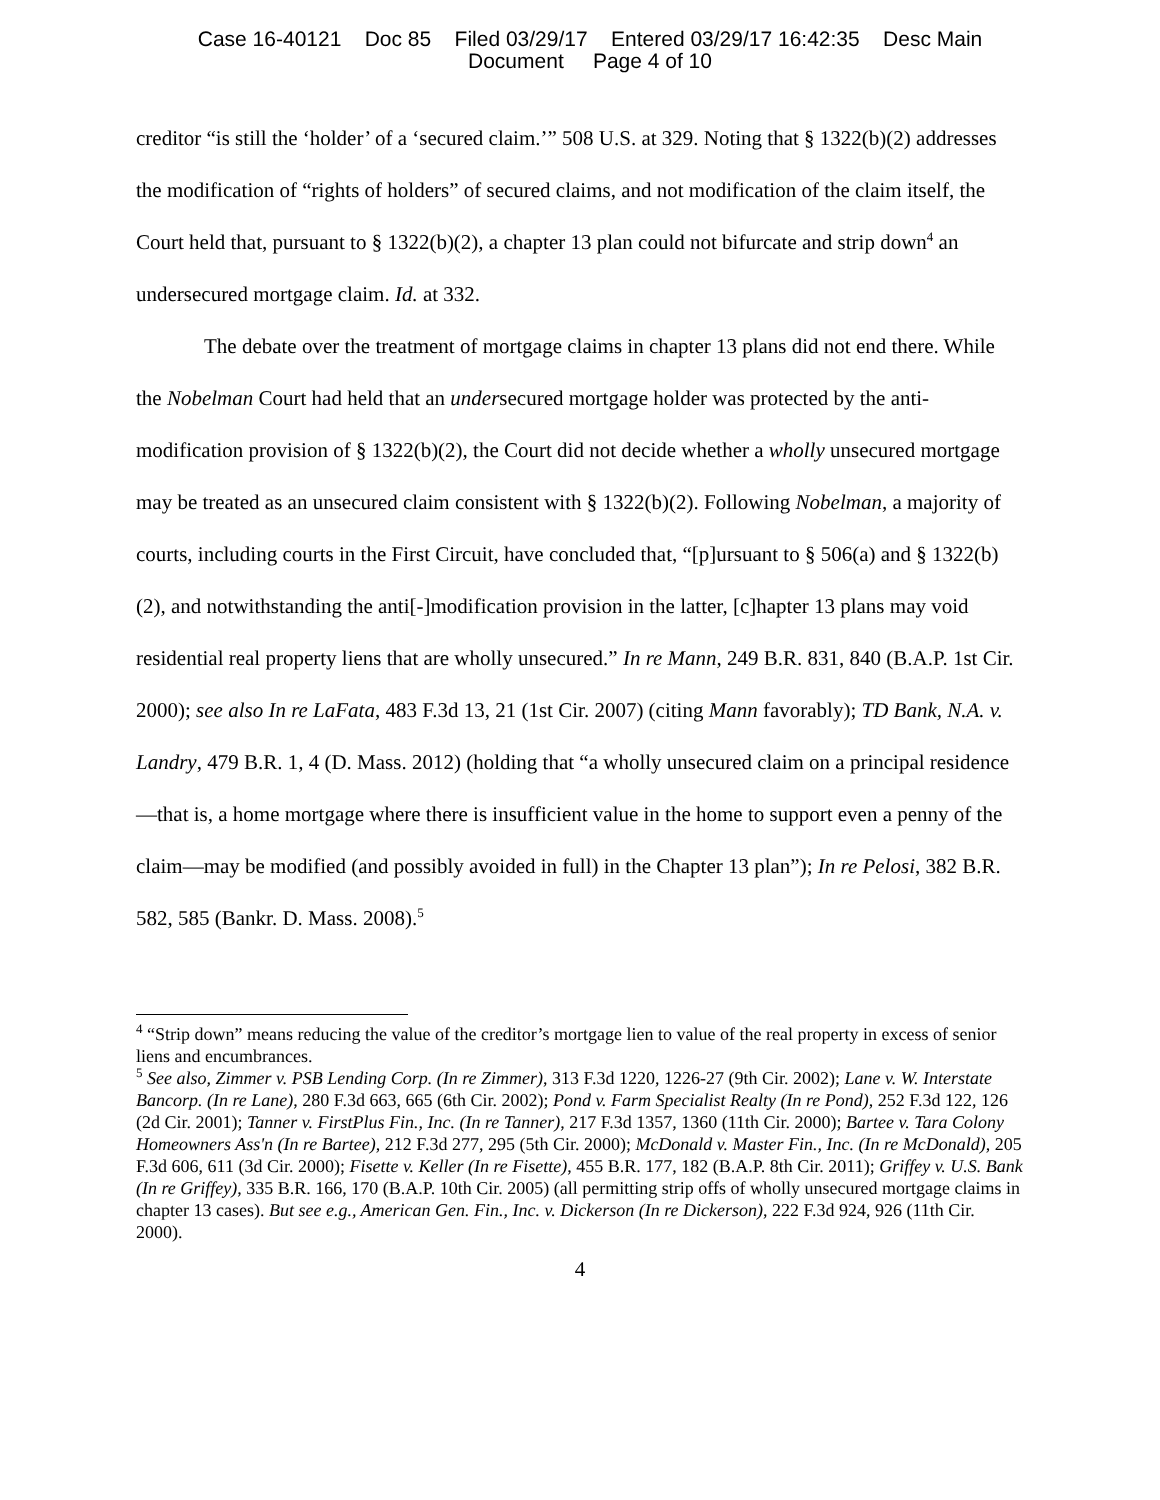Case 16-40121 Doc 85 Filed 03/29/17 Entered 03/29/17 16:42:35 Desc Main
Document Page 4 of 10
creditor “is still the ‘holder’ of a ‘secured claim.’” 508 U.S. at 329. Noting that § 1322(b)(2) addresses the modification of “rights of holders” of secured claims, and not modification of the claim itself, the Court held that, pursuant to § 1322(b)(2), a chapter 13 plan could not bifurcate and strip down<sup>4</sup> an undersecured mortgage claim. Id. at 332.
The debate over the treatment of mortgage claims in chapter 13 plans did not end there. While the Nobelman Court had held that an undersecured mortgage holder was protected by the anti-modification provision of § 1322(b)(2), the Court did not decide whether a wholly unsecured mortgage may be treated as an unsecured claim consistent with § 1322(b)(2). Following Nobelman, a majority of courts, including courts in the First Circuit, have concluded that, “[p]ursuant to § 506(a) and § 1322(b)(2), and notwithstanding the anti[-]modification provision in the latter, [c]hapter 13 plans may void residential real property liens that are wholly unsecured.” In re Mann, 249 B.R. 831, 840 (B.A.P. 1st Cir. 2000); see also In re LaFata, 483 F.3d 13, 21 (1st Cir. 2007) (citing Mann favorably); TD Bank, N.A. v. Landry, 479 B.R. 1, 4 (D. Mass. 2012) (holding that “a wholly unsecured claim on a principal residence—that is, a home mortgage where there is insufficient value in the home to support even a penny of the claim—may be modified (and possibly avoided in full) in the Chapter 13 plan”); In re Pelosi, 382 B.R. 582, 585 (Bankr. D. Mass. 2008).<sup>5</sup>
<sup>4</sup> “Strip down” means reducing the value of the creditor’s mortgage lien to value of the real property in excess of senior liens and encumbrances.
<sup>5</sup> See also, Zimmer v. PSB Lending Corp. (In re Zimmer), 313 F.3d 1220, 1226-27 (9th Cir. 2002); Lane v. W. Interstate Bancorp. (In re Lane), 280 F.3d 663, 665 (6th Cir. 2002); Pond v. Farm Specialist Realty (In re Pond), 252 F.3d 122, 126 (2d Cir. 2001); Tanner v. FirstPlus Fin., Inc. (In re Tanner), 217 F.3d 1357, 1360 (11th Cir. 2000); Bartee v. Tara Colony Homeowners Ass'n (In re Bartee), 212 F.3d 277, 295 (5th Cir. 2000); McDonald v. Master Fin., Inc. (In re McDonald), 205 F.3d 606, 611 (3d Cir. 2000); Fisette v. Keller (In re Fisette), 455 B.R. 177, 182 (B.A.P. 8th Cir. 2011); Griffey v. U.S. Bank (In re Griffey), 335 B.R. 166, 170 (B.A.P. 10th Cir. 2005) (all permitting strip offs of wholly unsecured mortgage claims in chapter 13 cases). But see e.g., American Gen. Fin., Inc. v. Dickerson (In re Dickerson), 222 F.3d 924, 926 (11th Cir. 2000).
4